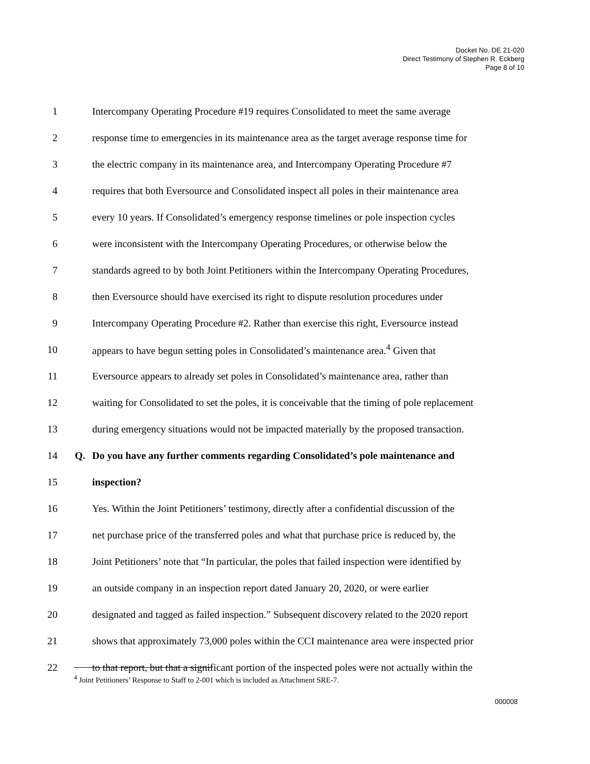Docket No. DE 21-020
Direct Testimony of Stephen R. Eckberg
Page 8 of 10
1 Intercompany Operating Procedure #19 requires Consolidated to meet the same average
2 response time to emergencies in its maintenance area as the target average response time for
3 the electric company in its maintenance area, and Intercompany Operating Procedure #7
4 requires that both Eversource and Consolidated inspect all poles in their maintenance area
5 every 10 years. If Consolidated’s emergency response timelines or pole inspection cycles
6 were inconsistent with the Intercompany Operating Procedures, or otherwise below the
7 standards agreed to by both Joint Petitioners within the Intercompany Operating Procedures,
8 then Eversource should have exercised its right to dispute resolution procedures under
9 Intercompany Operating Procedure #2. Rather than exercise this right, Eversource instead
10 appears to have begun setting poles in Consolidated’s maintenance area.<sup>4</sup> Given that
11 Eversource appears to already set poles in Consolidated’s maintenance area, rather than
12 waiting for Consolidated to set the poles, it is conceivable that the timing of pole replacement
13 during emergency situations would not be impacted materially by the proposed transaction.
14 Q. Do you have any further comments regarding Consolidated’s pole maintenance and
15 inspection?
16 Yes. Within the Joint Petitioners’ testimony, directly after a confidential discussion of the
17 net purchase price of the transferred poles and what that purchase price is reduced by, the
18 Joint Petitioners’ note that “In particular, the poles that failed inspection were identified by
19 an outside company in an inspection report dated January 20, 2020, or were earlier
20 designated and tagged as failed inspection.” Subsequent discovery related to the 2020 report
21 shows that approximately 73,000 poles within the CCI maintenance area were inspected prior
22 to that report, but that a significant portion of the inspected poles were not actually within the
<sup>4</sup> Joint Petitioners’ Response to Staff to 2-001 which is included as Attachment SRE-7.
000008